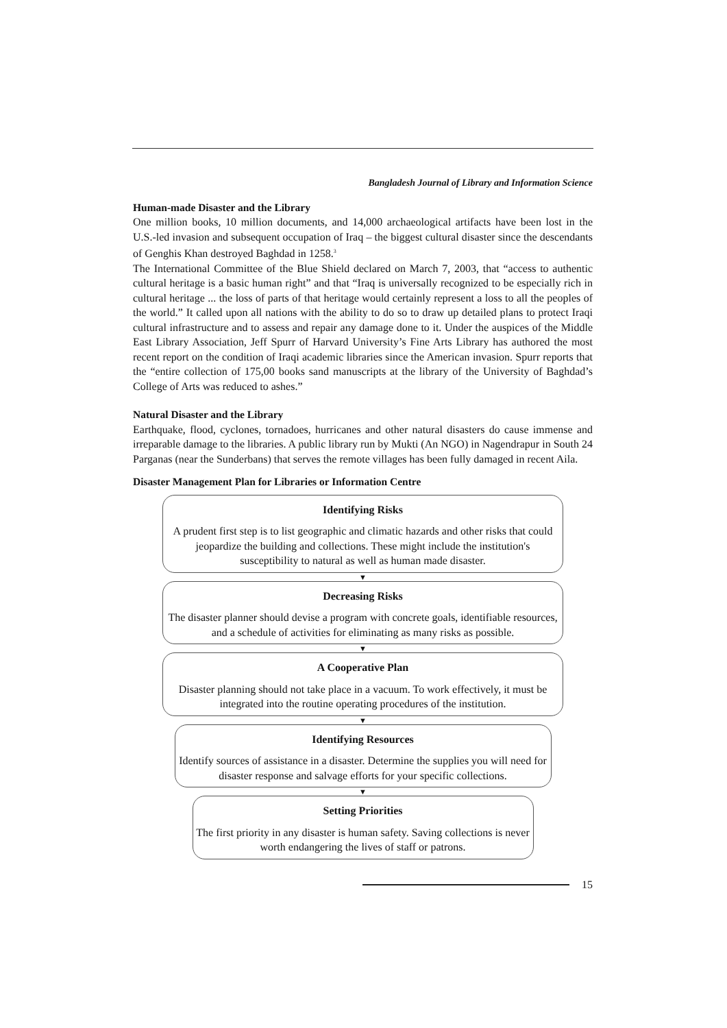Bangladesh Journal of Library and Information Science
Human-made Disaster and the Library
One million books, 10 million documents, and 14,000 archaeological artifacts have been lost in the U.S.-led invasion and subsequent occupation of Iraq – the biggest cultural disaster since the descendants of Genghis Khan destroyed Baghdad in 1258.<sup>3</sup>
The International Committee of the Blue Shield declared on March 7, 2003, that “access to authentic cultural heritage is a basic human right” and that “Iraq is universally recognized to be especially rich in cultural heritage ... the loss of parts of that heritage would certainly represent a loss to all the peoples of the world.” It called upon all nations with the ability to do so to draw up detailed plans to protect Iraqi cultural infrastructure and to assess and repair any damage done to it. Under the auspices of the Middle East Library Association, Jeff Spurr of Harvard University’s Fine Arts Library has authored the most recent report on the condition of Iraqi academic libraries since the American invasion. Spurr reports that the “entire collection of 175,00 books sand manuscripts at the library of the University of Baghdad’s College of Arts was reduced to ashes.”
Natural Disaster and the Library
Earthquake, flood, cyclones, tornadoes, hurricanes and other natural disasters do cause immense and irreparable damage to the libraries. A public library run by Mukti (An NGO) in Nagendrapur in South 24 Parganas (near the Sunderbans) that serves the remote villages has been fully damaged in recent Aila.
Disaster Management Plan for Libraries or Information Centre
Identifying Risks
A prudent first step is to list geographic and climatic hazards and other risks that could jeopardize the building and collections. These might include the institution's susceptibility to natural as well as human made disaster.
▼
Decreasing Risks
The disaster planner should devise a program with concrete goals, identifiable resources, and a schedule of activities for eliminating as many risks as possible.
▼
A Cooperative Plan
Disaster planning should not take place in a vacuum. To work effectively, it must be integrated into the routine operating procedures of the institution.
▼
Identifying Resources
Identify sources of assistance in a disaster. Determine the supplies you will need for disaster response and salvage efforts for your specific collections.
▼
Setting Priorities
The first priority in any disaster is human safety. Saving collections is never worth endangering the lives of staff or patrons.
15